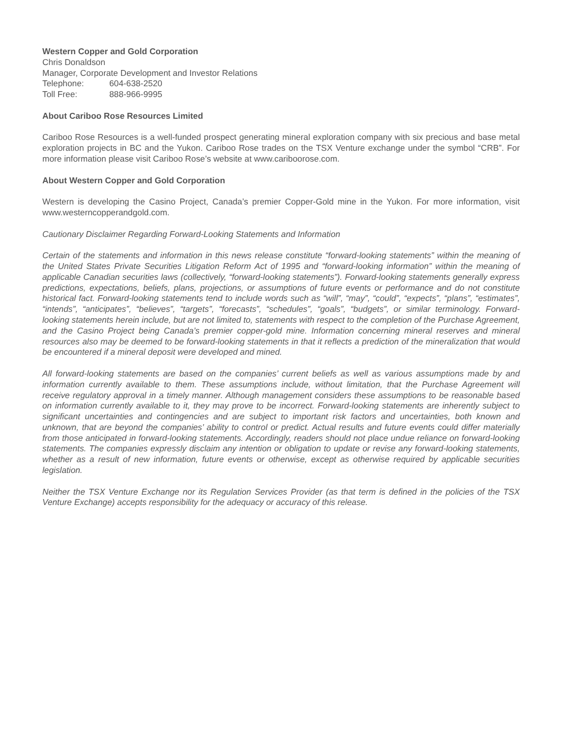Western Copper and Gold Corporation
Chris Donaldson
Manager, Corporate Development and Investor Relations
Telephone: 604-638-2520
Toll Free: 888-966-9995
About Cariboo Rose Resources Limited
Cariboo Rose Resources is a well-funded prospect generating mineral exploration company with six precious and base metal exploration projects in BC and the Yukon. Cariboo Rose trades on the TSX Venture exchange under the symbol “CRB”. For more information please visit Cariboo Rose’s website at www.cariboorose.com.
About Western Copper and Gold Corporation
Western is developing the Casino Project, Canada’s premier Copper-Gold mine in the Yukon. For more information, visit www.westerncopperandgold.com.
Cautionary Disclaimer Regarding Forward-Looking Statements and Information
Certain of the statements and information in this news release constitute “forward-looking statements” within the meaning of the United States Private Securities Litigation Reform Act of 1995 and “forward-looking information” within the meaning of applicable Canadian securities laws (collectively, “forward-looking statements”). Forward-looking statements generally express predictions, expectations, beliefs, plans, projections, or assumptions of future events or performance and do not constitute historical fact. Forward-looking statements tend to include words such as “will”, “may”, “could”, “expects”, “plans”, “estimates”, “intends”, “anticipates”, “believes”, “targets”, “forecasts”, “schedules”, “goals”, “budgets”, or similar terminology. Forward-looking statements herein include, but are not limited to, statements with respect to the completion of the Purchase Agreement, and the Casino Project being Canada’s premier copper-gold mine. Information concerning mineral reserves and mineral resources also may be deemed to be forward-looking statements in that it reflects a prediction of the mineralization that would be encountered if a mineral deposit were developed and mined.
All forward-looking statements are based on the companies’ current beliefs as well as various assumptions made by and information currently available to them. These assumptions include, without limitation, that the Purchase Agreement will receive regulatory approval in a timely manner. Although management considers these assumptions to be reasonable based on information currently available to it, they may prove to be incorrect. Forward-looking statements are inherently subject to significant uncertainties and contingencies and are subject to important risk factors and uncertainties, both known and unknown, that are beyond the companies’ ability to control or predict. Actual results and future events could differ materially from those anticipated in forward-looking statements. Accordingly, readers should not place undue reliance on forward-looking statements. The companies expressly disclaim any intention or obligation to update or revise any forward-looking statements, whether as a result of new information, future events or otherwise, except as otherwise required by applicable securities legislation.
Neither the TSX Venture Exchange nor its Regulation Services Provider (as that term is defined in the policies of the TSX Venture Exchange) accepts responsibility for the adequacy or accuracy of this release.